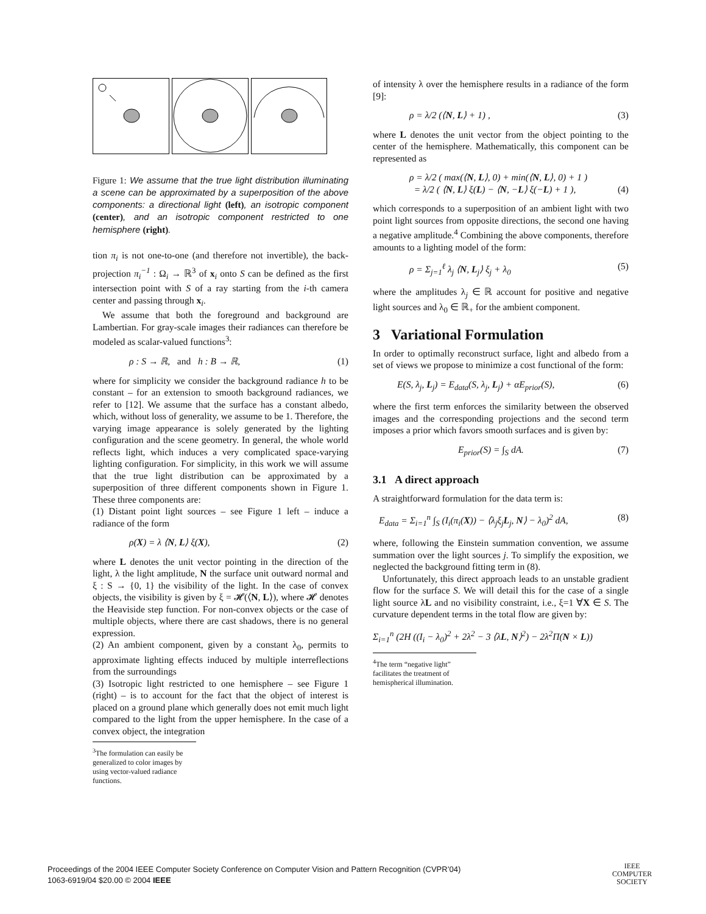Figure 1: We assume that the true light distribution illuminating a scene can be approximated by a superposition of the above components: a directional light (left), an isotropic component (center), and an isotropic component restricted to one hemisphere (right).
tion π<sub>i</sub> is not one-to-one (and therefore not invertible), the back-projection π<sub>i</sub><sup>−1</sup> : Ω<sub>i</sub> → ℝ<sup>3</sup> of x<sub>i</sub> onto S can be defined as the first intersection point with S of a ray starting from the i-th camera center and passing through x<sub>i</sub>.
We assume that both the foreground and background are Lambertian. For gray-scale images their radiances can therefore be modeled as scalar-valued functions<sup>3</sup>:
ρ : S → ℝ, and h : B → ℝ, (1)
where for simplicity we consider the background radiance h to be constant – for an extension to smooth background radiances, we refer to [12]. We assume that the surface has a constant albedo, which, without loss of generality, we assume to be 1. Therefore, the varying image appearance is solely generated by the lighting configuration and the scene geometry. In general, the whole world reflects light, which induces a very complicated space-varying lighting configuration. For simplicity, in this work we will assume that the true light distribution can be approximated by a superposition of three different components shown in Figure 1. These three components are:
(1) Distant point light sources – see Figure 1 left – induce a radiance of the form
ρ(X) = λ ⟨N, L⟩ ξ(X), (2)
where L denotes the unit vector pointing in the direction of the light, λ the light amplitude, N the surface unit outward normal and ξ : S → {0, 1} the visibility of the light. In the case of convex objects, the visibility is given by ξ = 𝓗(⟨N, L⟩), where 𝓗 denotes the Heaviside step function. For non-convex objects or the case of multiple objects, where there are cast shadows, there is no general expression.
(2) An ambient component, given by a constant λ<sub>0</sub>, permits to approximate lighting effects induced by multiple interreflections from the surroundings
(3) Isotropic light restricted to one hemisphere – see Figure 1 (right) – is to account for the fact that the object of interest is placed on a ground plane which generally does not emit much light compared to the light from the upper hemisphere. In the case of a convex object, the integration
<sup>3</sup> The formulation can easily be generalized to color images by using vector-valued radiance functions.
of intensity λ over the hemisphere results in a radiance of the form [9]:
ρ = λ/2 (⟨N, L⟩ + 1) , (3)
where L denotes the unit vector from the object pointing to the center of the hemisphere. Mathematically, this component can be represented as
ρ = λ/2 ( max(⟨N, L⟩, 0) + min(⟨N, L⟩, 0) + 1 )
= λ/2 ( ⟨N, L⟩ ξ(L) − ⟨N, −L⟩ ξ(−L) + 1 ),
(4)
which corresponds to a superposition of an ambient light with two point light sources from opposite directions, the second one having a negative amplitude.<sup>4</sup> Combining the above components, therefore amounts to a lighting model of the form:
ρ = Σ<sub>j=1</sub><sup>ℓ</sup> λ<sub>j</sub> ⟨N, L<sub>j</sub>⟩ ξ<sub>j</sub> + λ<sub>0</sub> (5)
where the amplitudes λ<sub>j</sub> ∈ ℝ account for positive and negative light sources and λ<sub>0</sub> ∈ ℝ<sub>+</sub> for the ambient component.
3 Variational Formulation
In order to optimally reconstruct surface, light and albedo from a set of views we propose to minimize a cost functional of the form:
E(S, λ<sub>j</sub>, L<sub>j</sub>) = E<sub>data</sub>(S, λ<sub>j</sub>, L<sub>j</sub>) + αE<sub>prior</sub>(S), (6)
where the first term enforces the similarity between the observed images and the corresponding projections and the second term imposes a prior which favors smooth surfaces and is given by:
E<sub>prior</sub>(S) = ∫<sub>S</sub> dA. (7)
3.1 A direct approach
A straightforward formulation for the data term is:
E<sub>data</sub> = Σ<sub>i=1</sub><sup>n</sup> ∫<sub>S</sub> (I<sub>i</sub>(π<sub>i</sub>(X)) − ⟨λ<sub>j</sub>ξ<sub>j</sub>L<sub>j</sub>, N⟩ − λ<sub>0</sub>)<sup>2</sup> dA, (8)
where, following the Einstein summation convention, we assume summation over the light sources j. To simplify the exposition, we neglected the background fitting term in (8).
Unfortunately, this direct approach leads to an unstable gradient flow for the surface S. We will detail this for the case of a single light source λL and no visibility constraint, i.e., ξ=1 ∀X ∈ S. The curvature dependent terms in the total flow are given by:
Σ<sub>i=1</sub><sup>n</sup> (2H ((I<sub>i</sub> − λ<sub>0</sub>)<sup>2</sup> + 2λ<sup>2</sup> − 3 ⟨λL, N⟩<sup>2</sup>) − 2λ<sup>2</sup>Π(N × L))
<sup>4</sup> The term “negative light” facilitates the treatment of hemispherical illumination.
Proceedings of the 2004 IEEE Computer Society Conference on Computer Vision and Pattern Recognition (CVPR’04)
1063-6919/04 $20.00 © 2004 IEEE
IEEE
COMPUTER
SOCIETY